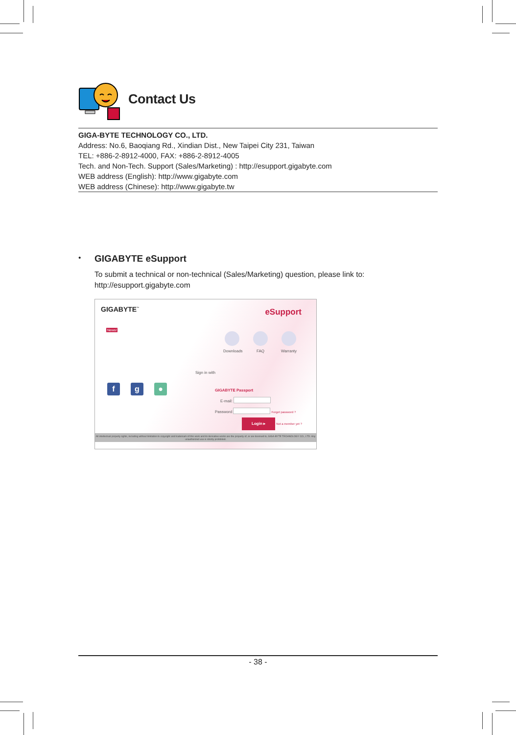Contact Us
GIGA-BYTE TECHNOLOGY CO., LTD.
Address: No.6, Baoqiang Rd., Xindian Dist., New Taipei City 231, Taiwan
TEL: +886-2-8912-4000, FAX: +886-2-8912-4005
Tech. and Non-Tech. Support (Sales/Marketing) : http://esupport.gigabyte.com
WEB address (English): http://www.gigabyte.com
WEB address (Chinese): http://www.gigabyte.tw
•
GIGABYTE eSupport
To submit a technical or non-technical (Sales/Marketing) question, please link to:
http://esupport.gigabyte.com
GIGABYTE<sup>™</sup> eSupport
News!
Downloads
FAQ Warranty
Sign in with
fg ●
GIGABYTE Passport
E-mail:
Password Forget password ?
Login ▸ Not a member yet ?
All intellectual property rights, including without limitation to copyright and trademark of this work and its derivative works are the property of, or are licensed to, GIGA-BYTE TECHNOLOGY CO., LTD. Any unauthorized use is strictly prohibited.
- 38 -